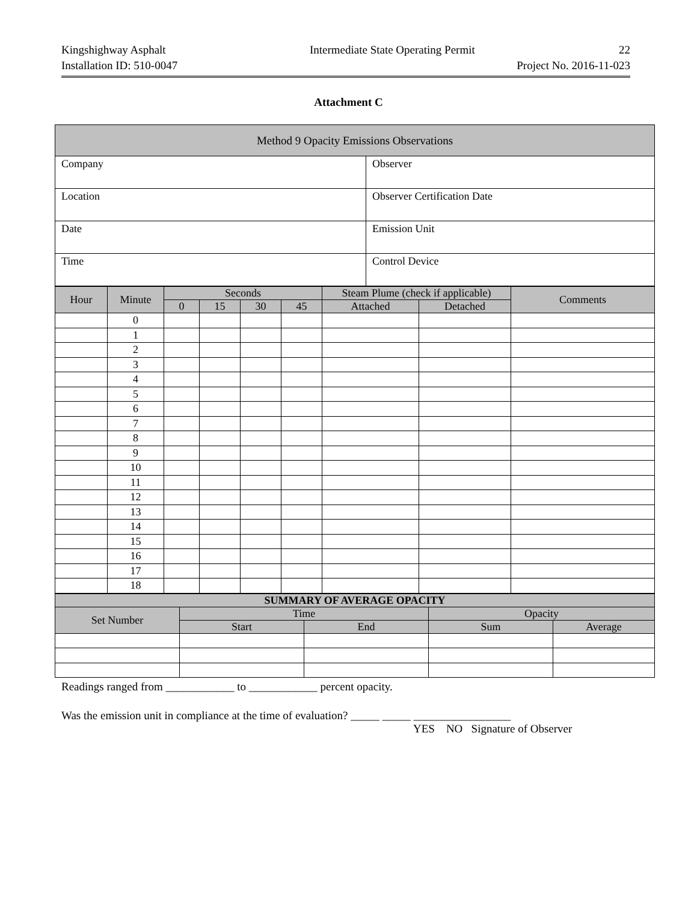Kingshighway Asphalt Intermediate State Operating Permit 22
Installation ID: 510-0047 Project No. 2016-11-023
Attachment C
| Method 9 Opacity Emissions Observations | |
| --- | --- |
| Company | Observer |
| Location | Observer Certification Date |
| Date | Emission Unit |
| Time | Control Device |
| Hour | Minute | Seconds | | | | Steam Plume (check if applicable) | | Comments |
| --- | --- | --- | --- | --- | --- | --- | --- | --- |
| | | 0 | 15 | 30 | 45 | Attached | Detached | |
| | 0 | | | | | | | |
| | 1 | | | | | | | |
| | 2 | | | | | | | |
| | 3 | | | | | | | |
| | 4 | | | | | | | |
| | 5 | | | | | | | |
| | 6 | | | | | | | |
| | 7 | | | | | | | |
| | 8 | | | | | | | |
| | 9 | | | | | | | |
| | 10 | | | | | | | |
| | 11 | | | | | | | |
| | 12 | | | | | | | |
| | 13 | | | | | | | |
| | 14 | | | | | | | |
| | 15 | | | | | | | |
| | 16 | | | | | | | |
| | 17 | | | | | | | |
| | 18 | | | | | | | |
| SUMMARY OF AVERAGE OPACITY | | | | |
| --- | --- | --- | --- | --- |
| Set Number | Time | | Opacity | |
| | Start | End | Sum | Average |
Readings ranged from ____________ to ____________ percent opacity.
Was the emission unit in compliance at the time of evaluation? _____ _____ _________________
YES NO Signature of Observer